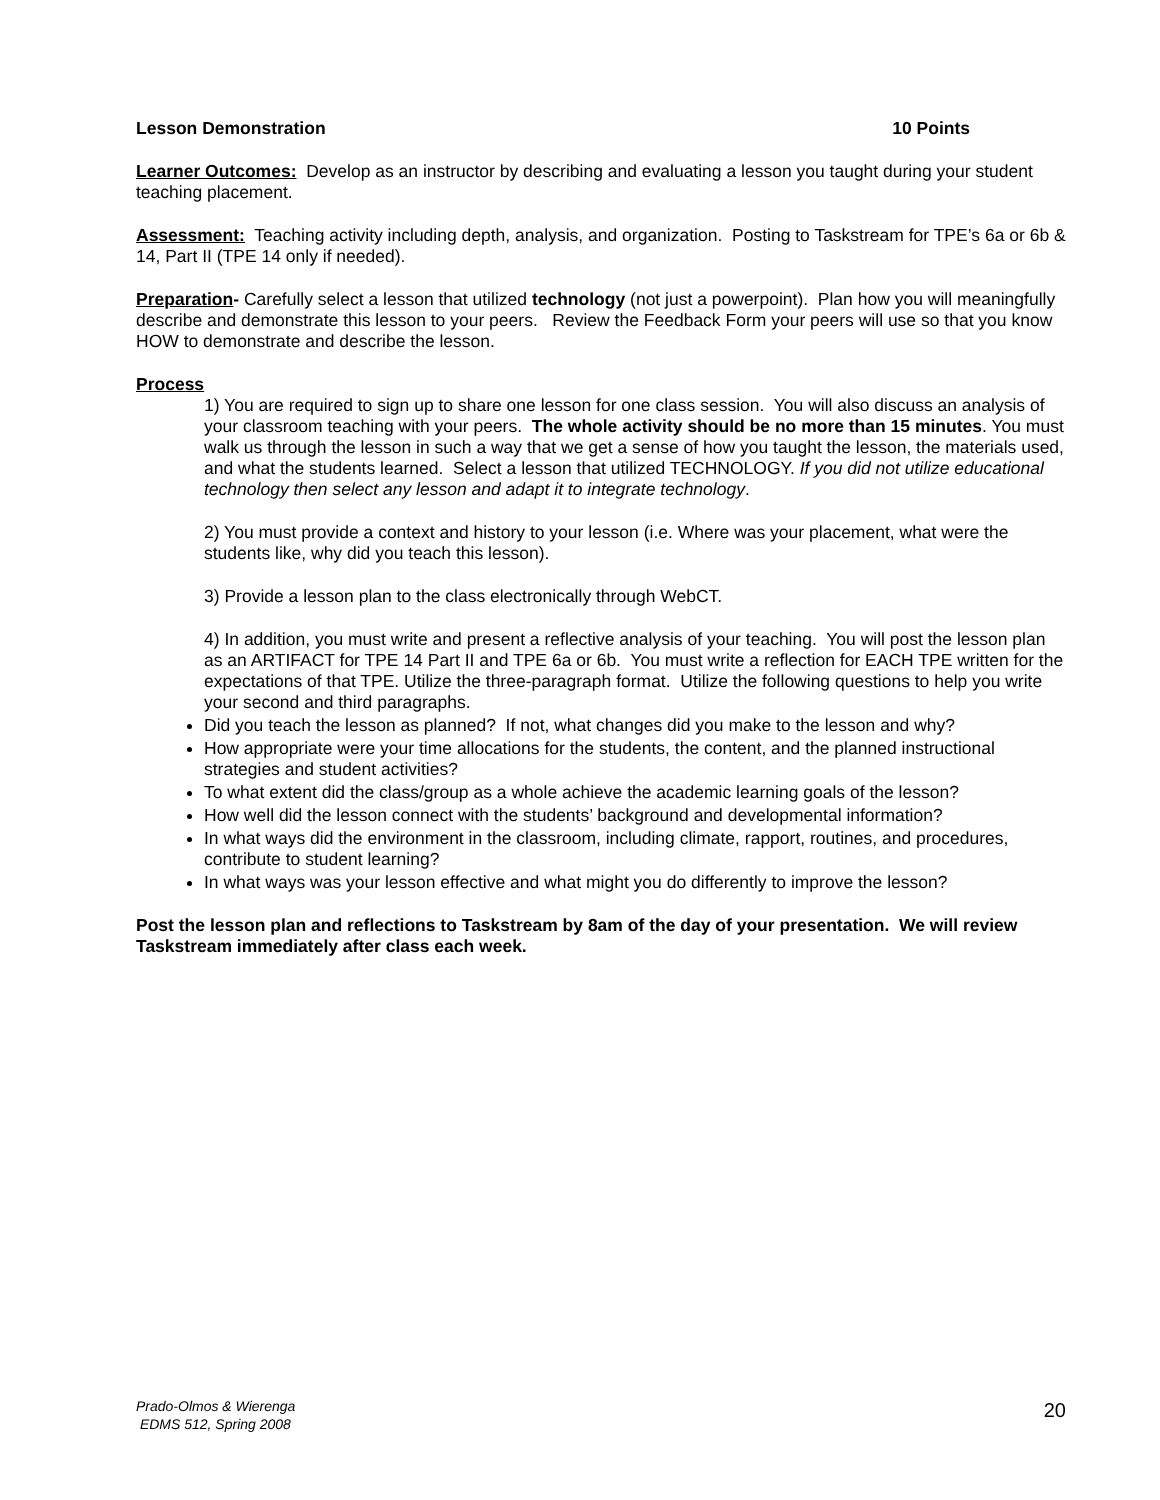Lesson Demonstration 10 Points
Learner Outcomes: Develop as an instructor by describing and evaluating a lesson you taught during your student teaching placement.
Assessment: Teaching activity including depth, analysis, and organization. Posting to Taskstream for TPE’s 6a or 6b & 14, Part II (TPE 14 only if needed).
Preparation- Carefully select a lesson that utilized technology (not just a powerpoint). Plan how you will meaningfully describe and demonstrate this lesson to your peers. Review the Feedback Form your peers will use so that you know HOW to demonstrate and describe the lesson.
Process
1) You are required to sign up to share one lesson for one class session. You will also discuss an analysis of your classroom teaching with your peers. The whole activity should be no more than 15 minutes. You must walk us through the lesson in such a way that we get a sense of how you taught the lesson, the materials used, and what the students learned. Select a lesson that utilized TECHNOLOGY. If you did not utilize educational technology then select any lesson and adapt it to integrate technology.
2) You must provide a context and history to your lesson (i.e. Where was your placement, what were the students like, why did you teach this lesson).
3) Provide a lesson plan to the class electronically through WebCT.
4) In addition, you must write and present a reflective analysis of your teaching. You will post the lesson plan as an ARTIFACT for TPE 14 Part II and TPE 6a or 6b. You must write a reflection for EACH TPE written for the expectations of that TPE. Utilize the three-paragraph format. Utilize the following questions to help you write your second and third paragraphs.
Did you teach the lesson as planned? If not, what changes did you make to the lesson and why?
How appropriate were your time allocations for the students, the content, and the planned instructional strategies and student activities?
To what extent did the class/group as a whole achieve the academic learning goals of the lesson?
How well did the lesson connect with the students’ background and developmental information?
In what ways did the environment in the classroom, including climate, rapport, routines, and procedures, contribute to student learning?
In what ways was your lesson effective and what might you do differently to improve the lesson?
Post the lesson plan and reflections to Taskstream by 8am of the day of your presentation. We will review Taskstream immediately after class each week.
Prado-Olmos & Wierenga
EDMS 512, Spring 2008
20